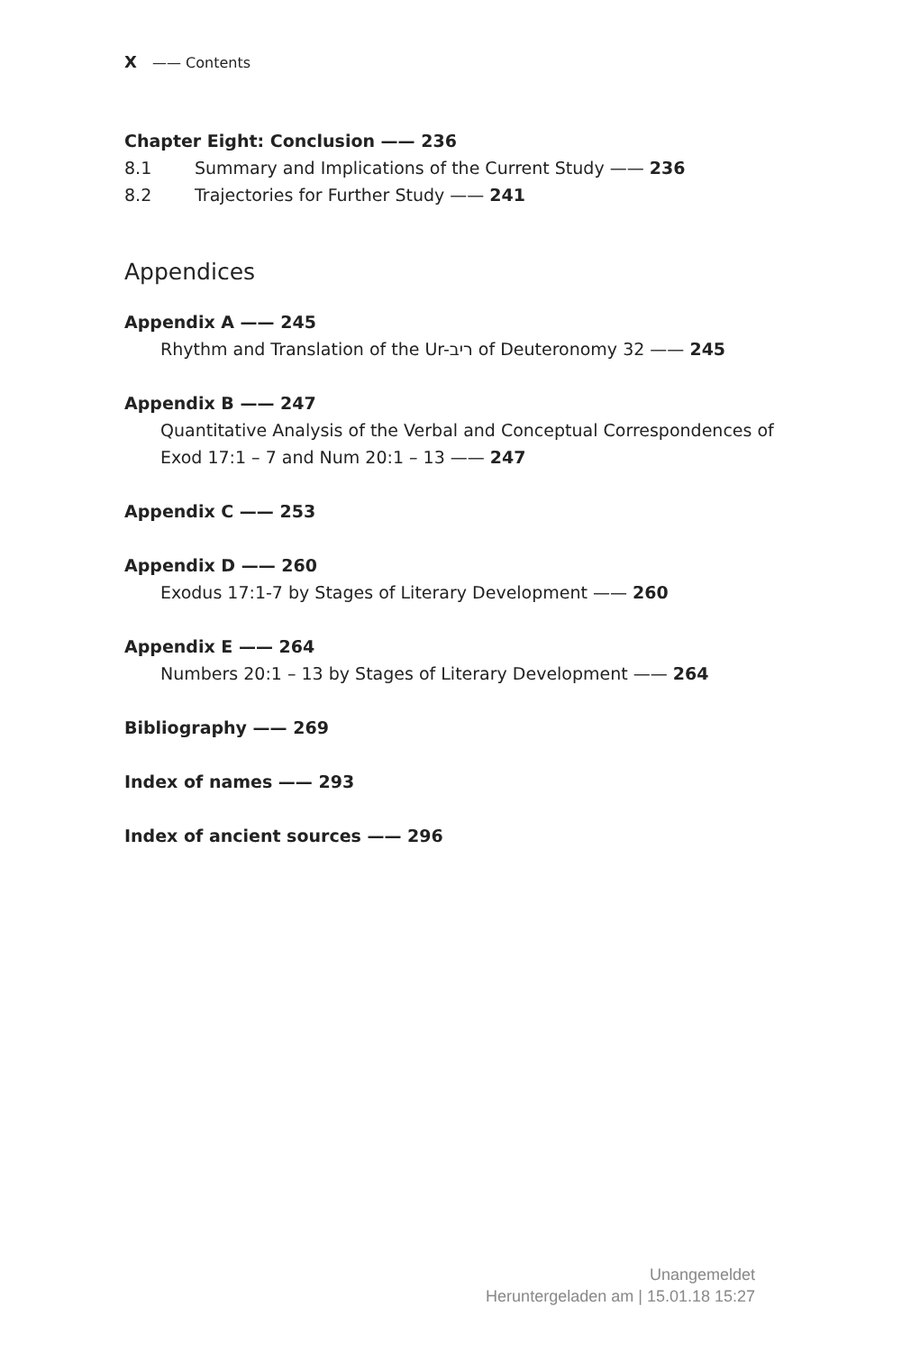X —— Contents
Chapter Eight: Conclusion —— 236
8.1 Summary and Implications of the Current Study —— 236
8.2 Trajectories for Further Study —— 241
Appendices
Appendix A —— 245
Rhythm and Translation of the Ur-ריב of Deuteronomy 32 —— 245
Appendix B —— 247
Quantitative Analysis of the Verbal and Conceptual Correspondences of
Exod 17:1 – 7 and Num 20:1 – 13 —— 247
Appendix C —— 253
Appendix D —— 260
Exodus 17:1-7 by Stages of Literary Development —— 260
Appendix E —— 264
Numbers 20:1 – 13 by Stages of Literary Development —— 264
Bibliography —— 269
Index of names —— 293
Index of ancient sources —— 296
Unangemeldet
Heruntergeladen am | 15.01.18 15:27